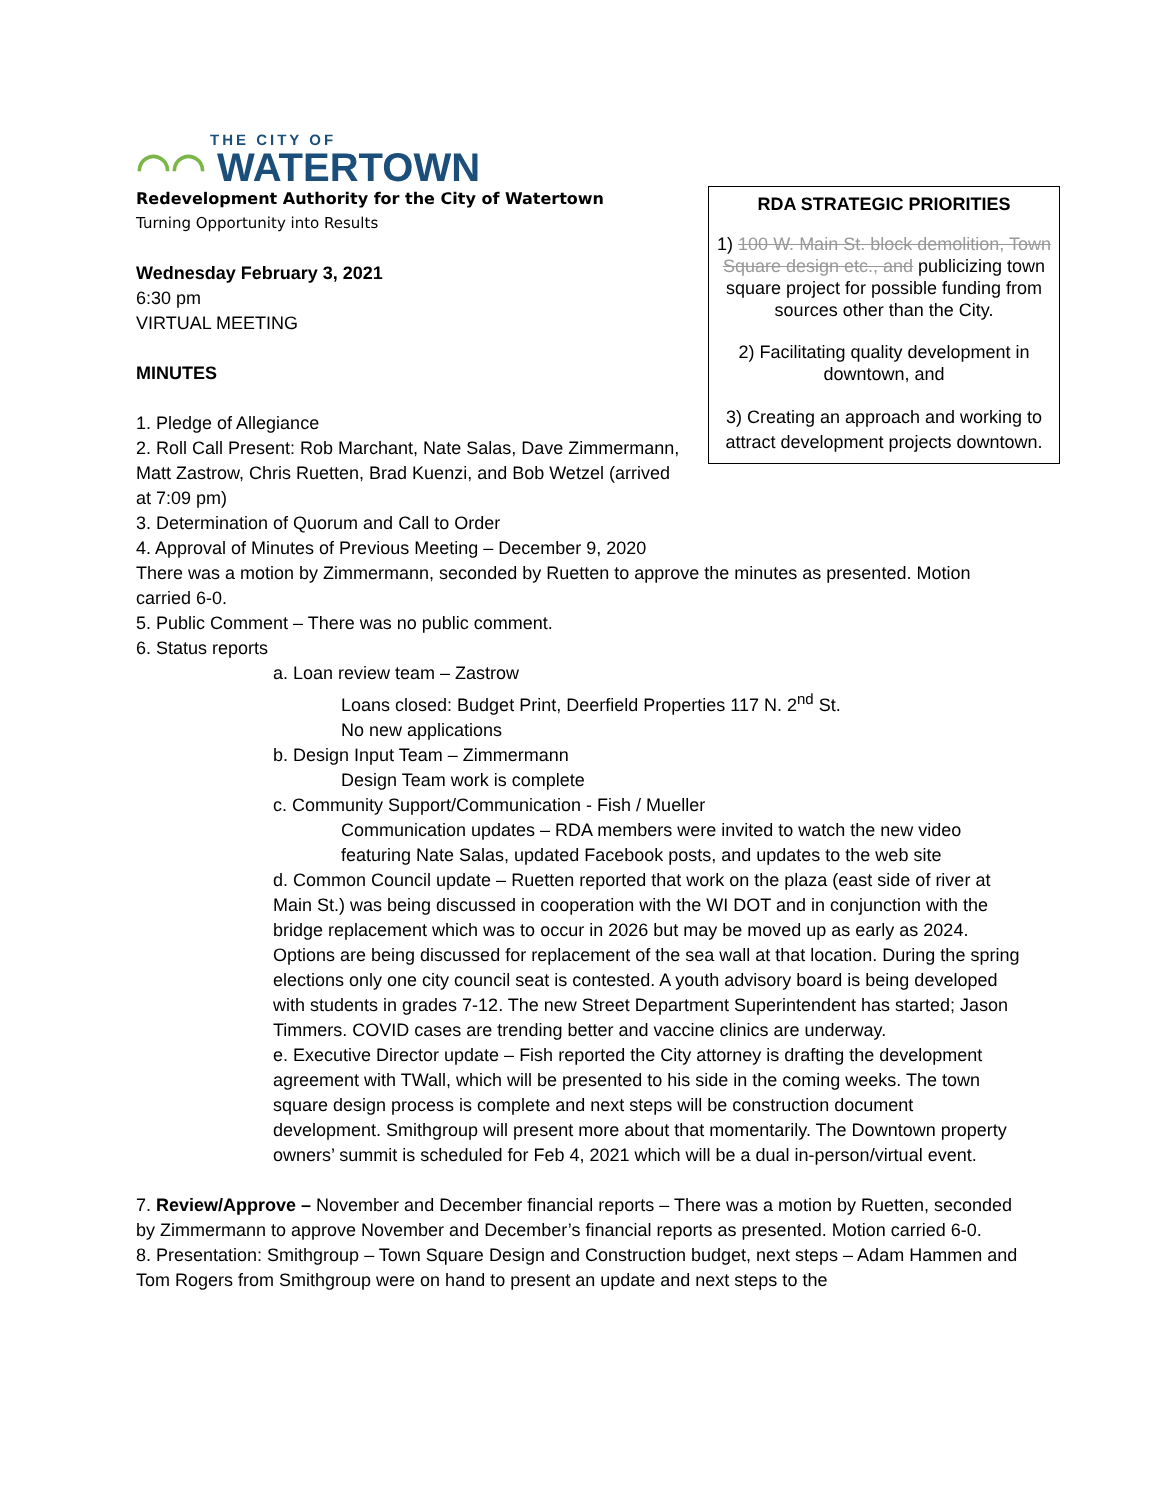THE CITY OF
◠◠ WATERTOWN
RDA STRATEGIC PRIORITIES
1) 100 W. Main St. block demolition, Town Square design etc., and publicizing town square project for possible funding from sources other than the City.
2) Facilitating quality development in downtown, and
3) Creating an approach and working to attract development projects downtown.
Redevelopment Authority for the City of Watertown
Turning Opportunity into Results
Wednesday February 3, 2021
6:30 pm
VIRTUAL MEETING
MINUTES
1. Pledge of Allegiance
2. Roll Call Present: Rob Marchant, Nate Salas, Dave Zimmermann, Matt Zastrow, Chris Ruetten, Brad Kuenzi, and Bob Wetzel (arrived at 7:09 pm)
3. Determination of Quorum and Call to Order
4. Approval of Minutes of Previous Meeting – December 9, 2020
There was a motion by Zimmermann, seconded by Ruetten to approve the minutes as presented. Motion carried 6-0.
5. Public Comment – There was no public comment.
6. Status reports
a. Loan review team – Zastrow
Loans closed: Budget Print, Deerfield Properties 117 N. 2<sup>nd</sup> St.
No new applications
b. Design Input Team – Zimmermann
Design Team work is complete
c. Community Support/Communication - Fish / Mueller
Communication updates – RDA members were invited to watch the new video featuring Nate Salas, updated Facebook posts, and updates to the web site
d. Common Council update – Ruetten reported that work on the plaza (east side of river at Main St.) was being discussed in cooperation with the WI DOT and in conjunction with the bridge replacement which was to occur in 2026 but may be moved up as early as 2024. Options are being discussed for replacement of the sea wall at that location. During the spring elections only one city council seat is contested. A youth advisory board is being developed with students in grades 7-12. The new Street Department Superintendent has started; Jason Timmers. COVID cases are trending better and vaccine clinics are underway.
e. Executive Director update – Fish reported the City attorney is drafting the development agreement with TWall, which will be presented to his side in the coming weeks. The town square design process is complete and next steps will be construction document development. Smithgroup will present more about that momentarily. The Downtown property owners’ summit is scheduled for Feb 4, 2021 which will be a dual in-person/virtual event.
7. Review/Approve – November and December financial reports – There was a motion by Ruetten, seconded by Zimmermann to approve November and December’s financial reports as presented. Motion carried 6-0.
8. Presentation: Smithgroup – Town Square Design and Construction budget, next steps – Adam Hammen and Tom Rogers from Smithgroup were on hand to present an update and next steps to the